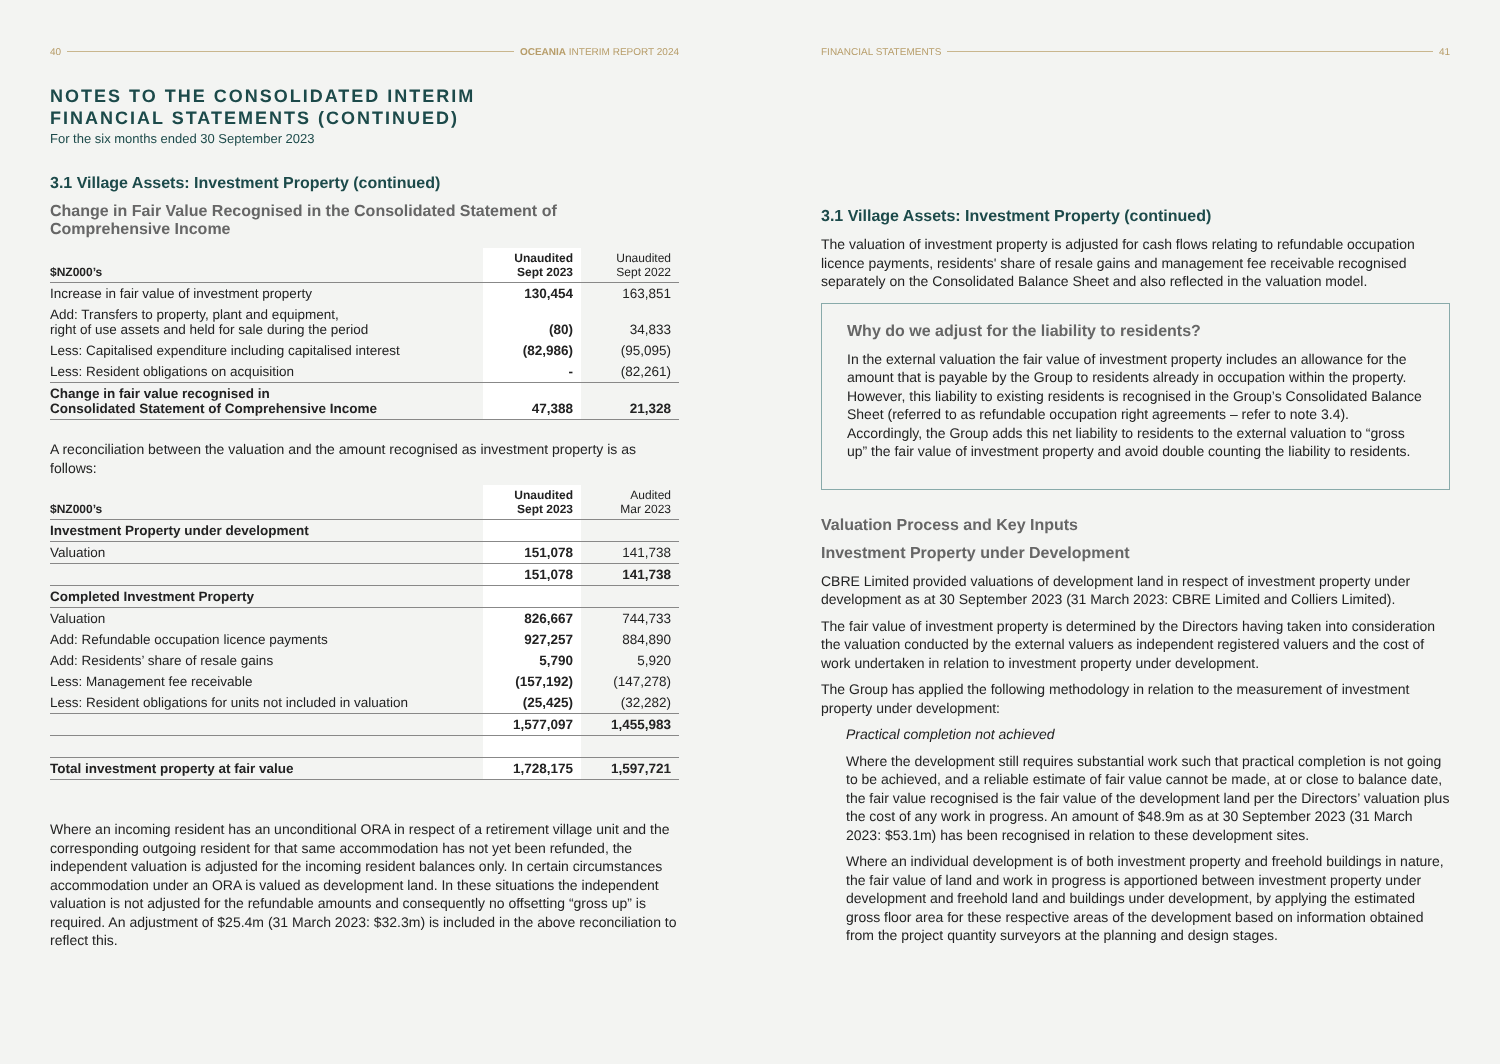40 OCEANIA INTERIM REPORT 2024
NOTES TO THE CONSOLIDATED INTERIM
FINANCIAL STATEMENTS (CONTINUED)
For the six months ended 30 September 2023
3.1 Village Assets: Investment Property (continued)
Change in Fair Value Recognised in the Consolidated Statement of Comprehensive Income
| $NZ000’s | Unaudited Sept 2023 | Unaudited Sept 2022 |
| --- | --- | --- |
| Increase in fair value of investment property | 130,454 | 163,851 |
| Add: Transfers to property, plant and equipment, right of use assets and held for sale during the period | (80) | 34,833 |
| Less: Capitalised expenditure including capitalised interest | (82,986) | (95,095) |
| Less: Resident obligations on acquisition | - | (82,261) |
| Change in fair value recognised in Consolidated Statement of Comprehensive Income | 47,388 | 21,328 |
A reconciliation between the valuation and the amount recognised as investment property is as follows:
| $NZ000’s | Unaudited Sept 2023 | Audited Mar 2023 |
| --- | --- | --- |
| Investment Property under development | | |
| Valuation | 151,078 | 141,738 |
| | 151,078 | 141,738 |
| Completed Investment Property | | |
| Valuation | 826,667 | 744,733 |
| Add: Refundable occupation licence payments | 927,257 | 884,890 |
| Add: Residents’ share of resale gains | 5,790 | 5,920 |
| Less: Management fee receivable | (157,192) | (147,278) |
| Less: Resident obligations for units not included in valuation | (25,425) | (32,282) |
| | 1,577,097 | 1,455,983 |
| Total investment property at fair value | 1,728,175 | 1,597,721 |
Where an incoming resident has an unconditional ORA in respect of a retirement village unit and the corresponding outgoing resident for that same accommodation has not yet been refunded, the independent valuation is adjusted for the incoming resident balances only. In certain circumstances accommodation under an ORA is valued as development land. In these situations the independent valuation is not adjusted for the refundable amounts and consequently no offsetting “gross up” is required. An adjustment of $25.4m (31 March 2023: $32.3m) is included in the above reconciliation to reflect this.
FINANCIAL STATEMENTS 41
3.1 Village Assets: Investment Property (continued)
The valuation of investment property is adjusted for cash flows relating to refundable occupation licence payments, residents' share of resale gains and management fee receivable recognised separately on the Consolidated Balance Sheet and also reflected in the valuation model.
Why do we adjust for the liability to residents?
In the external valuation the fair value of investment property includes an allowance for the amount that is payable by the Group to residents already in occupation within the property. However, this liability to existing residents is recognised in the Group’s Consolidated Balance Sheet (referred to as refundable occupation right agreements – refer to note 3.4). Accordingly, the Group adds this net liability to residents to the external valuation to “gross up” the fair value of investment property and avoid double counting the liability to residents.
Valuation Process and Key Inputs
Investment Property under Development
CBRE Limited provided valuations of development land in respect of investment property under development as at 30 September 2023 (31 March 2023: CBRE Limited and Colliers Limited).
The fair value of investment property is determined by the Directors having taken into consideration the valuation conducted by the external valuers as independent registered valuers and the cost of work undertaken in relation to investment property under development.
The Group has applied the following methodology in relation to the measurement of investment property under development:
Practical completion not achieved
Where the development still requires substantial work such that practical completion is not going to be achieved, and a reliable estimate of fair value cannot be made, at or close to balance date, the fair value recognised is the fair value of the development land per the Directors’ valuation plus the cost of any work in progress. An amount of $48.9m as at 30 September 2023 (31 March 2023: $53.1m) has been recognised in relation to these development sites.
Where an individual development is of both investment property and freehold buildings in nature, the fair value of land and work in progress is apportioned between investment property under development and freehold land and buildings under development, by applying the estimated gross floor area for these respective areas of the development based on information obtained from the project quantity surveyors at the planning and design stages.